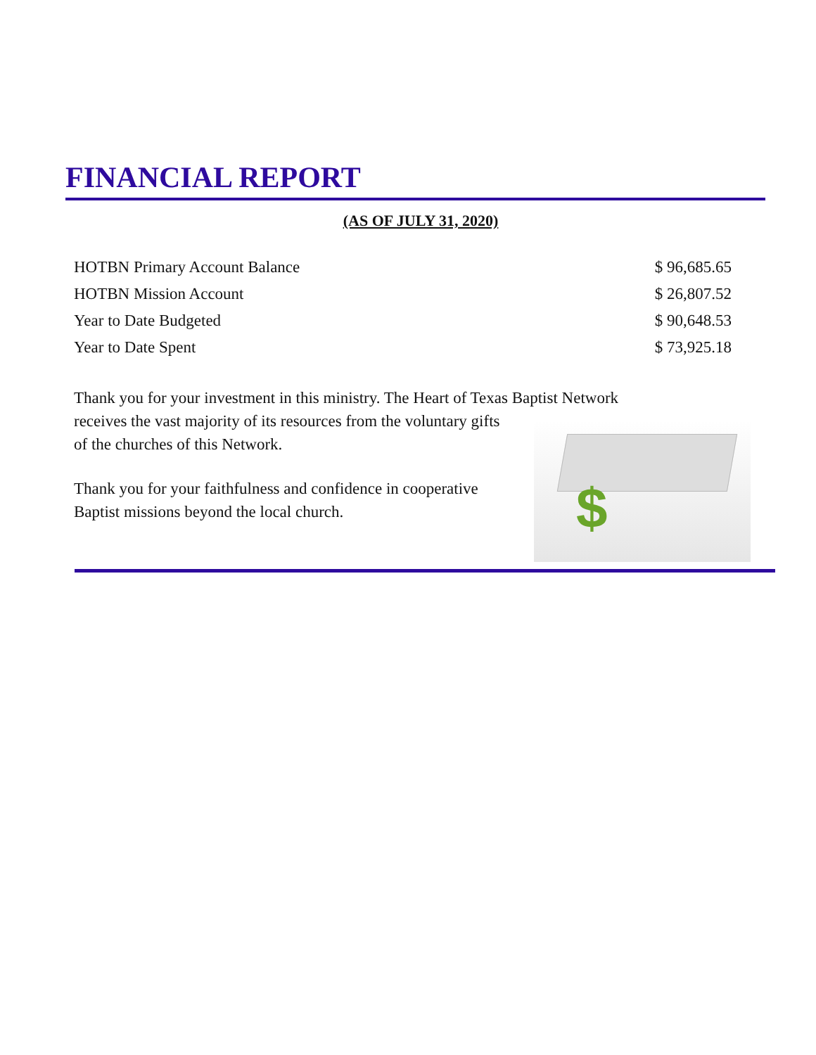FINANCIAL REPORT
(AS OF JULY 31, 2020)
| HOTBN Primary Account Balance | $ 96,685.65 |
| HOTBN Mission Account | $ 26,807.52 |
| Year to Date Budgeted | $ 90,648.53 |
| Year to Date Spent | $ 73,925.18 |
Thank you for your investment in this ministry. The Heart of Texas Baptist Network
receives the vast majority of its resources from the voluntary gifts
of the churches of this Network.
Thank you for your faithfulness and confidence in cooperative
Baptist missions beyond the local church.
$